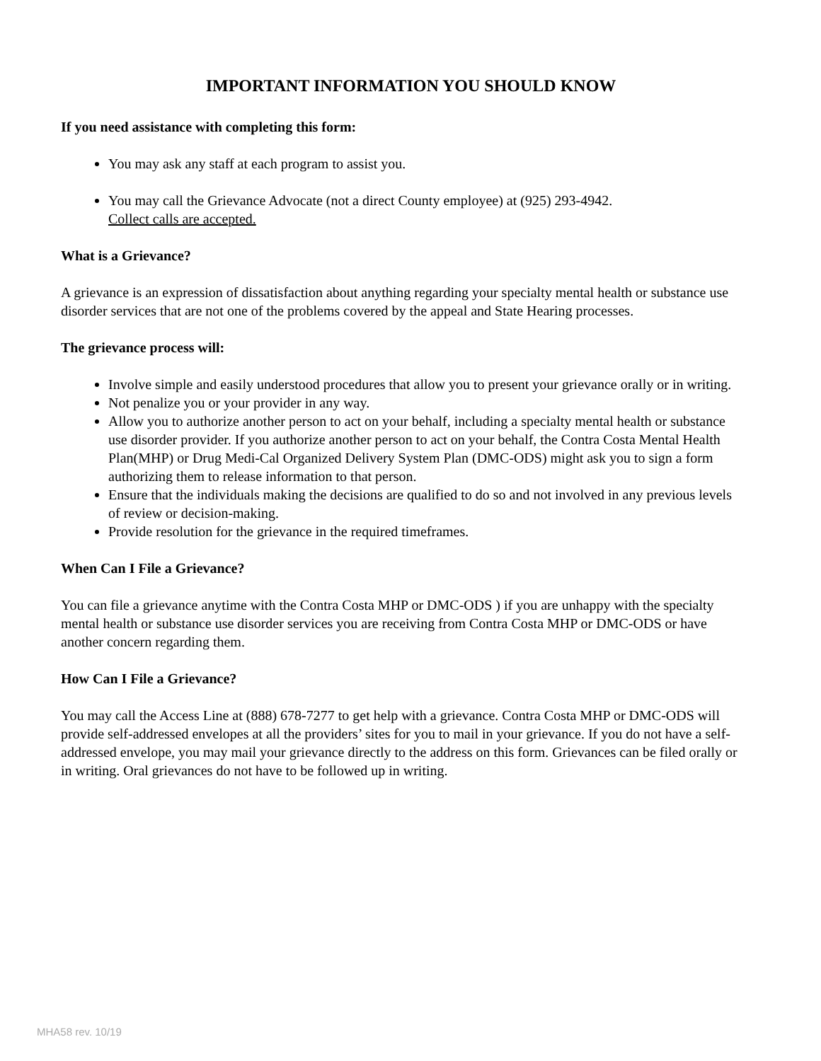IMPORTANT INFORMATION YOU SHOULD KNOW
If you need assistance with completing this form:
You may ask any staff at each program to assist you.
You may call the Grievance Advocate (not a direct County employee) at (925) 293-4942.
Collect calls are accepted.
What is a Grievance?
A grievance is an expression of dissatisfaction about anything regarding your specialty mental health or substance use disorder services that are not one of the problems covered by the appeal and State Hearing processes.
The grievance process will:
Involve simple and easily understood procedures that allow you to present your grievance orally or in writing.
Not penalize you or your provider in any way.
Allow you to authorize another person to act on your behalf, including a specialty mental health or substance use disorder provider. If you authorize another person to act on your behalf, the Contra Costa Mental Health Plan(MHP) or Drug Medi-Cal Organized Delivery System Plan (DMC-ODS) might ask you to sign a form authorizing them to release information to that person.
Ensure that the individuals making the decisions are qualified to do so and not involved in any previous levels of review or decision-making.
Provide resolution for the grievance in the required timeframes.
When Can I File a Grievance?
You can file a grievance anytime with the Contra Costa MHP or DMC-ODS ) if you are unhappy with the specialty mental health or substance use disorder services you are receiving from Contra Costa MHP or DMC-ODS or have another concern regarding them.
How Can I File a Grievance?
You may call the Access Line at (888) 678-7277 to get help with a grievance. Contra Costa MHP or DMC-ODS will provide self-addressed envelopes at all the providers’ sites for you to mail in your grievance. If you do not have a self-addressed envelope, you may mail your grievance directly to the address on this form. Grievances can be filed orally or in writing. Oral grievances do not have to be followed up in writing.
MHA58 rev. 10/19